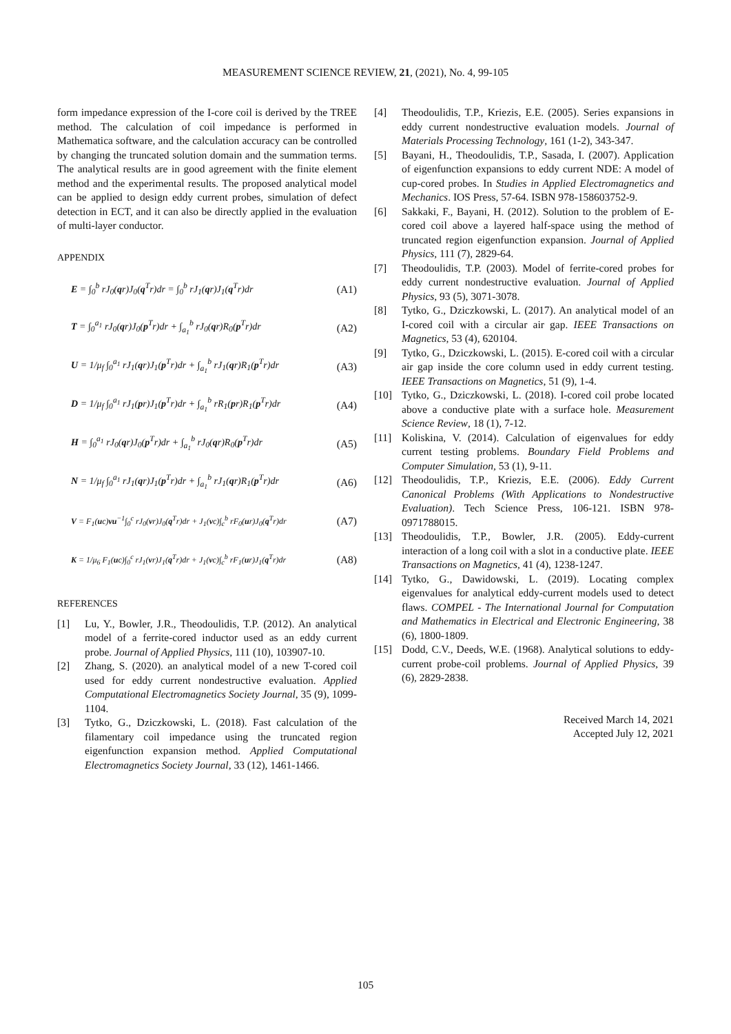MEASUREMENT SCIENCE REVIEW, 21, (2021), No. 4, 99-105
form impedance expression of the I-core coil is derived by the TREE method. The calculation of coil impedance is performed in Mathematica software, and the calculation accuracy can be controlled by changing the truncated solution domain and the summation terms. The analytical results are in good agreement with the finite element method and the experimental results. The proposed analytical model can be applied to design eddy current probes, simulation of defect detection in ECT, and it can also be directly applied in the evaluation of multi-layer conductor.
APPENDIX
E = ∫<sub>0</sub><sup>b</sup> rJ<sub>0</sub>(qr)J<sub>0</sub>(q<sup>T</sup>r)dr = ∫<sub>0</sub><sup>b</sup> rJ<sub>1</sub>(qr)J<sub>1</sub>(q<sup>T</sup>r)dr (A1)
T = ∫<sub>0</sub><sup>a<sub>1</sub></sup> rJ<sub>0</sub>(qr)J<sub>0</sub>(p<sup>T</sup>r)dr + ∫<sub>a<sub>1</sub></sub><sup>b</sup> rJ<sub>0</sub>(qr)R<sub>0</sub>(p<sup>T</sup>r)dr (A2)
U = 1/μ<sub>f</sub> ∫<sub>0</sub><sup>a<sub>1</sub></sup> rJ<sub>1</sub>(qr)J<sub>1</sub>(p<sup>T</sup>r)dr + ∫<sub>a<sub>1</sub></sub><sup>b</sup> rJ<sub>1</sub>(qr)R<sub>1</sub>(p<sup>T</sup>r)dr (A3)
D = 1/μ<sub>f</sub> ∫<sub>0</sub><sup>a<sub>1</sub></sup> rJ<sub>1</sub>(pr)J<sub>1</sub>(p<sup>T</sup>r)dr + ∫<sub>a<sub>1</sub></sub><sup>b</sup> rR<sub>1</sub>(pr)R<sub>1</sub>(p<sup>T</sup>r)dr (A4)
H = ∫<sub>0</sub><sup>a<sub>1</sub></sup> rJ<sub>0</sub>(qr)J<sub>0</sub>(p<sup>T</sup>r)dr + ∫<sub>a<sub>1</sub></sub><sup>b</sup> rJ<sub>0</sub>(qr)R<sub>0</sub>(p<sup>T</sup>r)dr (A5)
N = 1/μ<sub>f</sub> ∫<sub>0</sub><sup>a<sub>1</sub></sup> rJ<sub>1</sub>(qr)J<sub>1</sub>(p<sup>T</sup>r)dr + ∫<sub>a<sub>1</sub></sub><sup>b</sup> rJ<sub>1</sub>(qr)R<sub>1</sub>(p<sup>T</sup>r)dr (A6)
V = F<sub>1</sub>(uc)vu<sup>−1</sup>∫<sub>0</sub><sup>c</sup> rJ<sub>0</sub>(vr)J<sub>0</sub>(q<sup>T</sup>r)dr + J<sub>1</sub>(vc)∫<sub>c</sub><sup>b</sup> rF<sub>0</sub>(ur)J<sub>0</sub>(q<sup>T</sup>r)dr (A7)
K = 1/μ<sub>6</sub> F<sub>1</sub>(uc)∫<sub>0</sub><sup>c</sup> rJ<sub>1</sub>(vr)J<sub>1</sub>(q<sup>T</sup>r)dr + J<sub>1</sub>(vc)∫<sub>c</sub><sup>b</sup> rF<sub>1</sub>(ur)J<sub>1</sub>(q<sup>T</sup>r)dr (A8)
REFERENCES
[1] Lu, Y., Bowler, J.R., Theodoulidis, T.P. (2012). An analytical model of a ferrite-cored inductor used as an eddy current probe. Journal of Applied Physics, 111 (10), 103907-10.
[2] Zhang, S. (2020). an analytical model of a new T-cored coil used for eddy current nondestructive evaluation. Applied Computational Electromagnetics Society Journal, 35 (9), 1099-1104.
[3] Tytko, G., Dziczkowski, L. (2018). Fast calculation of the filamentary coil impedance using the truncated region eigenfunction expansion method. Applied Computational Electromagnetics Society Journal, 33 (12), 1461-1466.
[4] Theodoulidis, T.P., Kriezis, E.E. (2005). Series expansions in eddy current nondestructive evaluation models. Journal of Materials Processing Technology, 161 (1-2), 343-347.
[5] Bayani, H., Theodoulidis, T.P., Sasada, I. (2007). Application of eigenfunction expansions to eddy current NDE: A model of cup-cored probes. In Studies in Applied Electromagnetics and Mechanics. IOS Press, 57-64. ISBN 978-158603752-9.
[6] Sakkaki, F., Bayani, H. (2012). Solution to the problem of E-cored coil above a layered half-space using the method of truncated region eigenfunction expansion. Journal of Applied Physics, 111 (7), 2829-64.
[7] Theodoulidis, T.P. (2003). Model of ferrite-cored probes for eddy current nondestructive evaluation. Journal of Applied Physics, 93 (5), 3071-3078.
[8] Tytko, G., Dziczkowski, L. (2017). An analytical model of an I-cored coil with a circular air gap. IEEE Transactions on Magnetics, 53 (4), 620104.
[9] Tytko, G., Dziczkowski, L. (2015). E-cored coil with a circular air gap inside the core column used in eddy current testing. IEEE Transactions on Magnetics, 51 (9), 1-4.
[10] Tytko, G., Dziczkowski, L. (2018). I-cored coil probe located above a conductive plate with a surface hole. Measurement Science Review, 18 (1), 7-12.
[11] Koliskina, V. (2014). Calculation of eigenvalues for eddy current testing problems. Boundary Field Problems and Computer Simulation, 53 (1), 9-11.
[12] Theodoulidis, T.P., Kriezis, E.E. (2006). Eddy Current Canonical Problems (With Applications to Nondestructive Evaluation). Tech Science Press, 106-121. ISBN 978-0971788015.
[13] Theodoulidis, T.P., Bowler, J.R. (2005). Eddy-current interaction of a long coil with a slot in a conductive plate. IEEE Transactions on Magnetics, 41 (4), 1238-1247.
[14] Tytko, G., Dawidowski, L. (2019). Locating complex eigenvalues for analytical eddy-current models used to detect flaws. COMPEL - The International Journal for Computation and Mathematics in Electrical and Electronic Engineering, 38 (6), 1800-1809.
[15] Dodd, C.V., Deeds, W.E. (1968). Analytical solutions to eddy-current probe-coil problems. Journal of Applied Physics, 39 (6), 2829-2838.
Received March 14, 2021
Accepted July 12, 2021
105